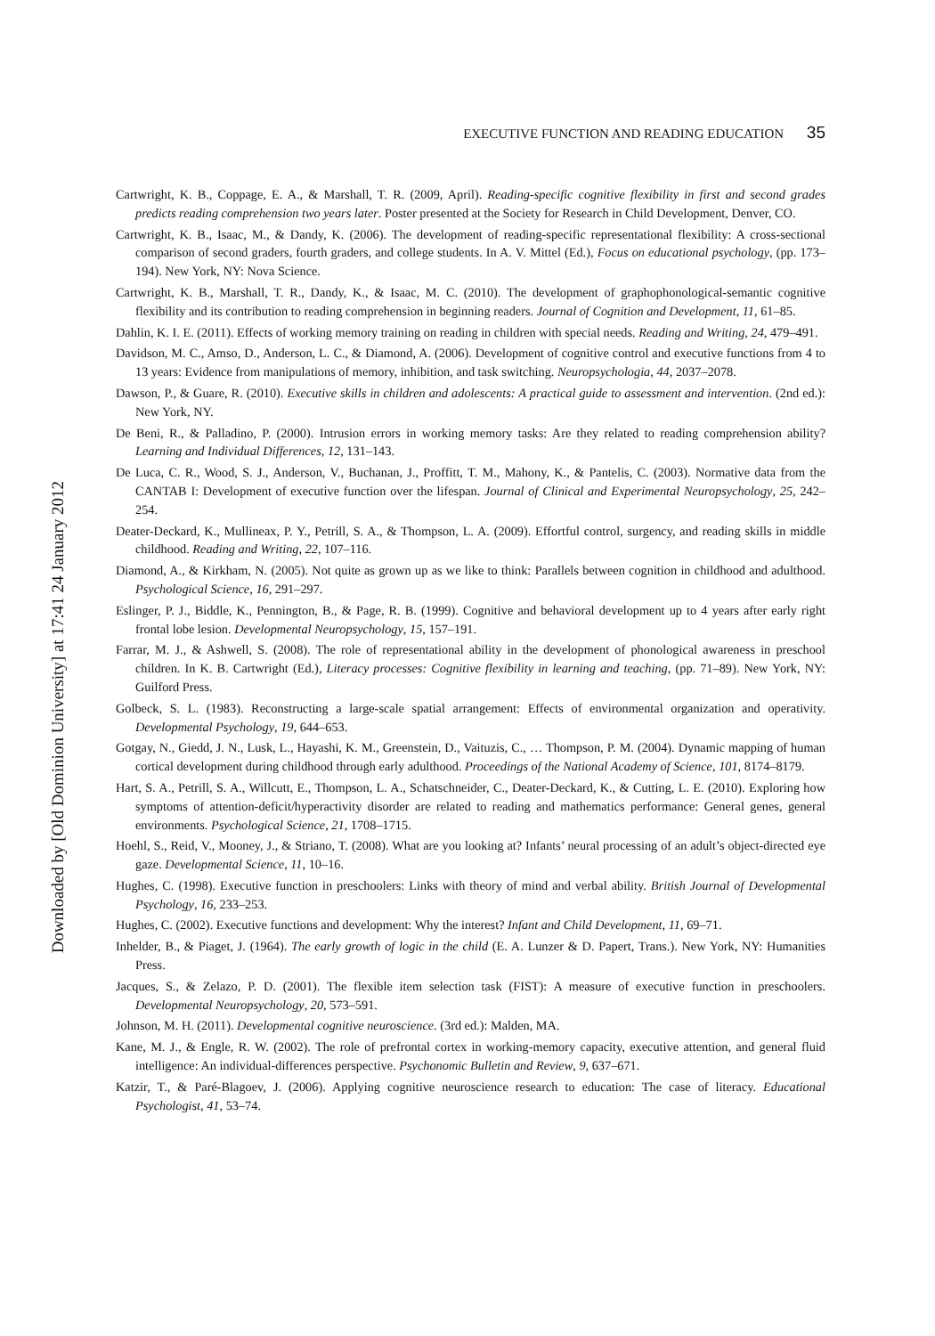Downloaded by [Old Dominion University] at 17:41 24 January 2012
EXECUTIVE FUNCTION AND READING EDUCATION 35
Cartwright, K. B., Coppage, E. A., & Marshall, T. R. (2009, April). Reading-specific cognitive flexibility in first and second grades predicts reading comprehension two years later. Poster presented at the Society for Research in Child Development, Denver, CO.
Cartwright, K. B., Isaac, M., & Dandy, K. (2006). The development of reading-specific representational flexibility: A cross-sectional comparison of second graders, fourth graders, and college students. In A. V. Mittel (Ed.), Focus on educational psychology, (pp. 173–194). New York, NY: Nova Science.
Cartwright, K. B., Marshall, T. R., Dandy, K., & Isaac, M. C. (2010). The development of graphophonological-semantic cognitive flexibility and its contribution to reading comprehension in beginning readers. Journal of Cognition and Development, 11, 61–85.
Dahlin, K. I. E. (2011). Effects of working memory training on reading in children with special needs. Reading and Writing, 24, 479–491.
Davidson, M. C., Amso, D., Anderson, L. C., & Diamond, A. (2006). Development of cognitive control and executive functions from 4 to 13 years: Evidence from manipulations of memory, inhibition, and task switching. Neuropsychologia, 44, 2037–2078.
Dawson, P., & Guare, R. (2010). Executive skills in children and adolescents: A practical guide to assessment and intervention. (2nd ed.): New York, NY.
De Beni, R., & Palladino, P. (2000). Intrusion errors in working memory tasks: Are they related to reading comprehension ability? Learning and Individual Differences, 12, 131–143.
De Luca, C. R., Wood, S. J., Anderson, V., Buchanan, J., Proffitt, T. M., Mahony, K., & Pantelis, C. (2003). Normative data from the CANTAB I: Development of executive function over the lifespan. Journal of Clinical and Experimental Neuropsychology, 25, 242–254.
Deater-Deckard, K., Mullineax, P. Y., Petrill, S. A., & Thompson, L. A. (2009). Effortful control, surgency, and reading skills in middle childhood. Reading and Writing, 22, 107–116.
Diamond, A., & Kirkham, N. (2005). Not quite as grown up as we like to think: Parallels between cognition in childhood and adulthood. Psychological Science, 16, 291–297.
Eslinger, P. J., Biddle, K., Pennington, B., & Page, R. B. (1999). Cognitive and behavioral development up to 4 years after early right frontal lobe lesion. Developmental Neuropsychology, 15, 157–191.
Farrar, M. J., & Ashwell, S. (2008). The role of representational ability in the development of phonological awareness in preschool children. In K. B. Cartwright (Ed.), Literacy processes: Cognitive flexibility in learning and teaching, (pp. 71–89). New York, NY: Guilford Press.
Golbeck, S. L. (1983). Reconstructing a large-scale spatial arrangement: Effects of environmental organization and operativity. Developmental Psychology, 19, 644–653.
Gotgay, N., Giedd, J. N., Lusk, L., Hayashi, K. M., Greenstein, D., Vaituzis, C., … Thompson, P. M. (2004). Dynamic mapping of human cortical development during childhood through early adulthood. Proceedings of the National Academy of Science, 101, 8174–8179.
Hart, S. A., Petrill, S. A., Willcutt, E., Thompson, L. A., Schatschneider, C., Deater-Deckard, K., & Cutting, L. E. (2010). Exploring how symptoms of attention-deficit/hyperactivity disorder are related to reading and mathematics performance: General genes, general environments. Psychological Science, 21, 1708–1715.
Hoehl, S., Reid, V., Mooney, J., & Striano, T. (2008). What are you looking at? Infants’ neural processing of an adult’s object-directed eye gaze. Developmental Science, 11, 10–16.
Hughes, C. (1998). Executive function in preschoolers: Links with theory of mind and verbal ability. British Journal of Developmental Psychology, 16, 233–253.
Hughes, C. (2002). Executive functions and development: Why the interest? Infant and Child Development, 11, 69–71.
Inhelder, B., & Piaget, J. (1964). The early growth of logic in the child (E. A. Lunzer & D. Papert, Trans.). New York, NY: Humanities Press.
Jacques, S., & Zelazo, P. D. (2001). The flexible item selection task (FIST): A measure of executive function in preschoolers. Developmental Neuropsychology, 20, 573–591.
Johnson, M. H. (2011). Developmental cognitive neuroscience. (3rd ed.): Malden, MA.
Kane, M. J., & Engle, R. W. (2002). The role of prefrontal cortex in working-memory capacity, executive attention, and general fluid intelligence: An individual-differences perspective. Psychonomic Bulletin and Review, 9, 637–671.
Katzir, T., & Paré-Blagoev, J. (2006). Applying cognitive neuroscience research to education: The case of literacy. Educational Psychologist, 41, 53–74.